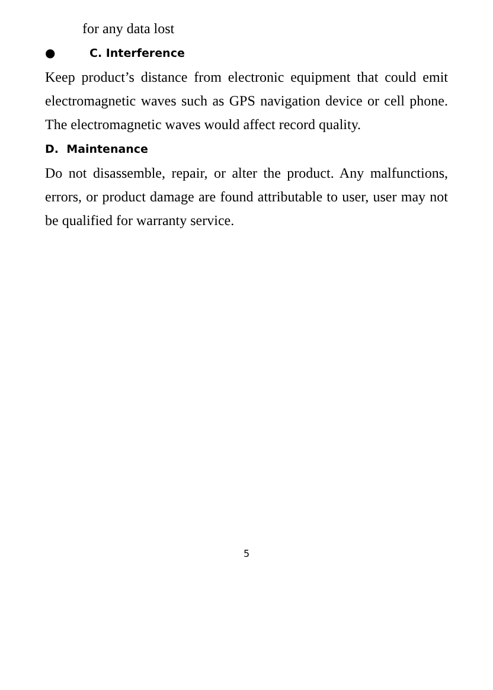for any data lost
● C. Interference
Keep product’s distance from electronic equipment that could emit electromagnetic waves such as GPS navigation device or cell phone. The electromagnetic waves would affect record quality.
D. Maintenance
Do not disassemble, repair, or alter the product. Any malfunctions, errors, or product damage are found attributable to user, user may not be qualified for warranty service.
5